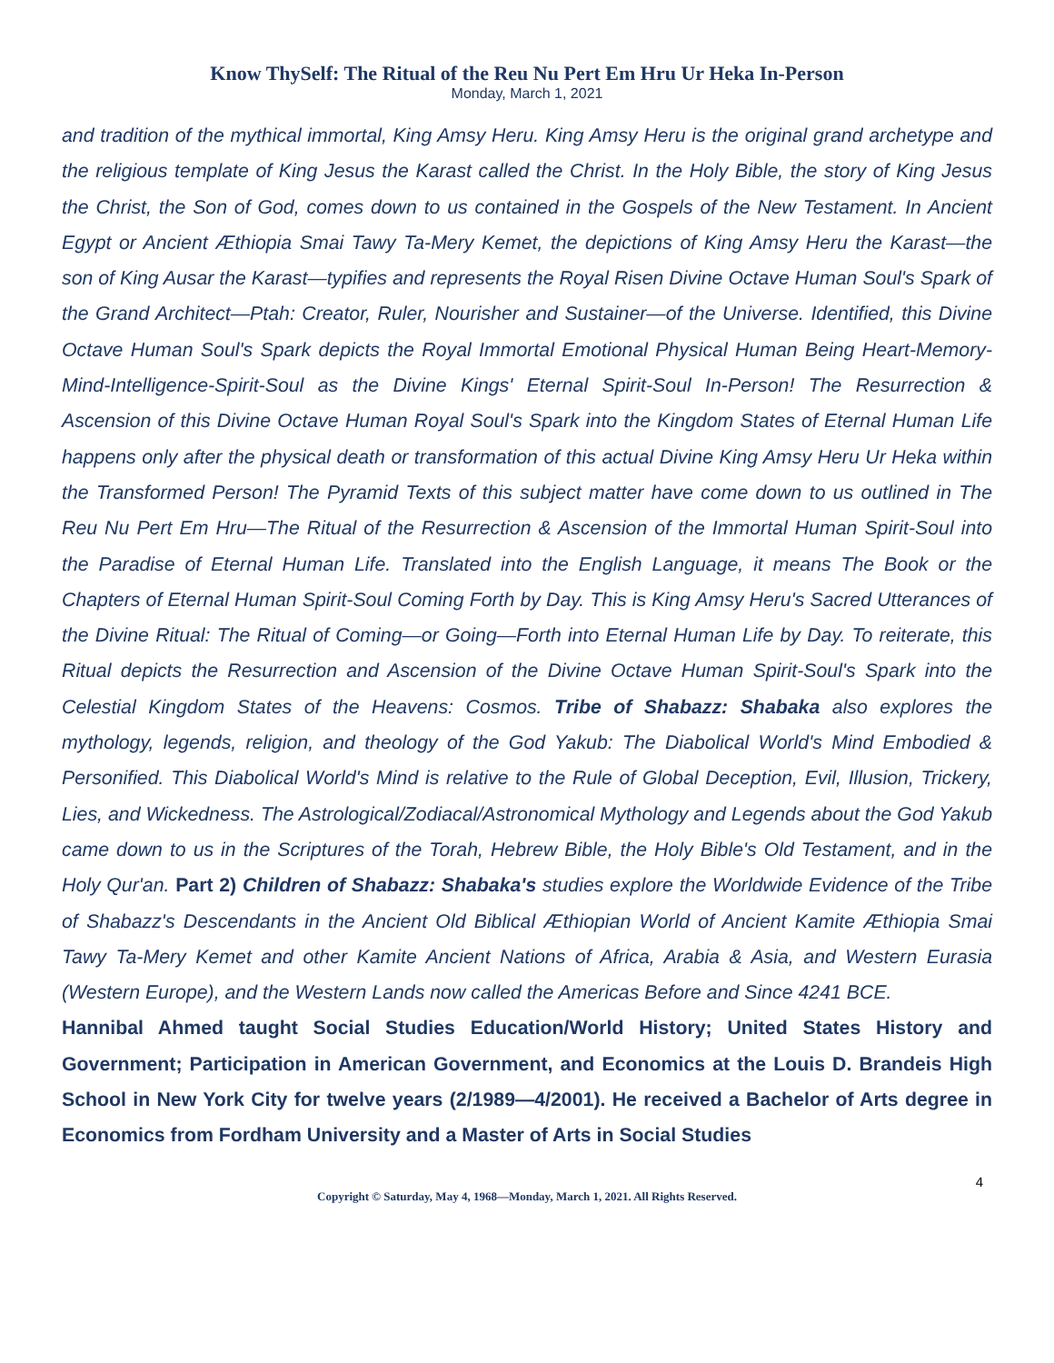Know ThySelf: The Ritual of the Reu Nu Pert Em Hru Ur Heka In-Person
Monday, March 1, 2021
and tradition of the mythical immortal, King Amsy Heru. King Amsy Heru is the original grand archetype and the religious template of King Jesus the Karast called the Christ. In the Holy Bible, the story of King Jesus the Christ, the Son of God, comes down to us contained in the Gospels of the New Testament. In Ancient Egypt or Ancient Æthiopia Smai Tawy Ta-Mery Kemet, the depictions of King Amsy Heru the Karast—the son of King Ausar the Karast—typifies and represents the Royal Risen Divine Octave Human Soul's Spark of the Grand Architect—Ptah: Creator, Ruler, Nourisher and Sustainer—of the Universe. Identified, this Divine Octave Human Soul's Spark depicts the Royal Immortal Emotional Physical Human Being Heart-Memory-Mind-Intelligence-Spirit-Soul as the Divine Kings' Eternal Spirit-Soul In-Person! The Resurrection & Ascension of this Divine Octave Human Royal Soul's Spark into the Kingdom States of Eternal Human Life happens only after the physical death or transformation of this actual Divine King Amsy Heru Ur Heka within the Transformed Person! The Pyramid Texts of this subject matter have come down to us outlined in The Reu Nu Pert Em Hru—The Ritual of the Resurrection & Ascension of the Immortal Human Spirit-Soul into the Paradise of Eternal Human Life. Translated into the English Language, it means The Book or the Chapters of Eternal Human Spirit-Soul Coming Forth by Day. This is King Amsy Heru's Sacred Utterances of the Divine Ritual: The Ritual of Coming—or Going—Forth into Eternal Human Life by Day. To reiterate, this Ritual depicts the Resurrection and Ascension of the Divine Octave Human Spirit-Soul's Spark into the Celestial Kingdom States of the Heavens: Cosmos. Tribe of Shabazz: Shabaka also explores the mythology, legends, religion, and theology of the God Yakub: The Diabolical World's Mind Embodied & Personified. This Diabolical World's Mind is relative to the Rule of Global Deception, Evil, Illusion, Trickery, Lies, and Wickedness. The Astrological/Zodiacal/Astronomical Mythology and Legends about the God Yakub came down to us in the Scriptures of the Torah, Hebrew Bible, the Holy Bible's Old Testament, and in the Holy Qur'an. Part 2) Children of Shabazz: Shabaka's studies explore the Worldwide Evidence of the Tribe of Shabazz's Descendants in the Ancient Old Biblical Æthiopian World of Ancient Kamite Æthiopia Smai Tawy Ta-Mery Kemet and other Kamite Ancient Nations of Africa, Arabia & Asia, and Western Eurasia (Western Europe), and the Western Lands now called the Americas Before and Since 4241 BCE.
Hannibal Ahmed taught Social Studies Education/World History; United States History and Government; Participation in American Government, and Economics at the Louis D. Brandeis High School in New York City for twelve years (2/1989—4/2001). He received a Bachelor of Arts degree in Economics from Fordham University and a Master of Arts in Social Studies
4
Copyright © Saturday, May 4, 1968—Monday, March 1, 2021. All Rights Reserved.